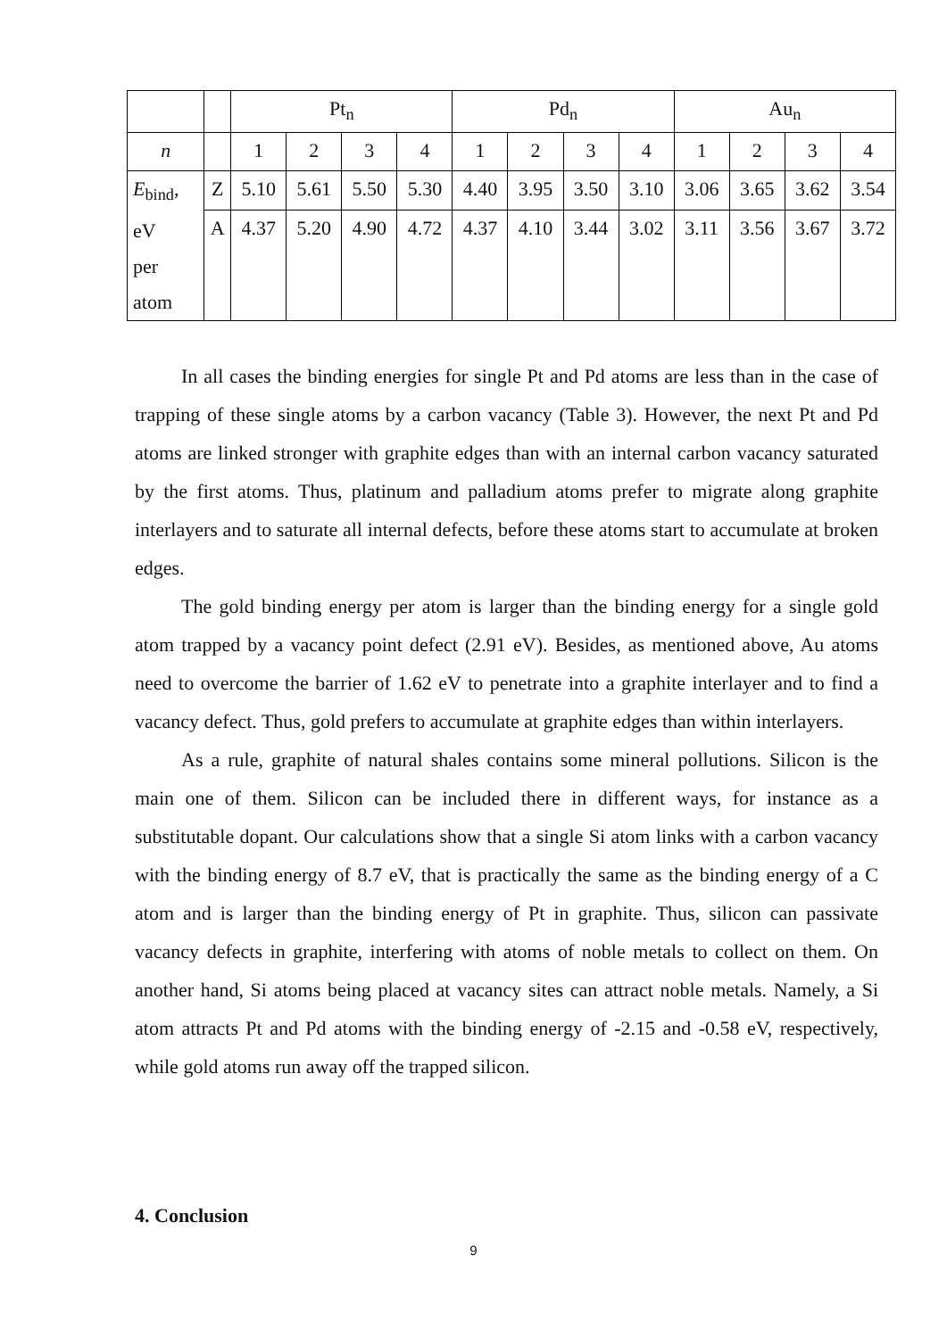| | | Pt<sub>n</sub> | | | | Pd<sub>n</sub> | | | | Au<sub>n</sub> | | | |
| n | | 1 | 2 | 3 | 4 | 1 | 2 | 3 | 4 | 1 | 2 | 3 | 4 |
| E<sub>bind</sub>, eV per atom | Z | 5.10 | 5.61 | 5.50 | 5.30 | 4.40 | 3.95 | 3.50 | 3.10 | 3.06 | 3.65 | 3.62 | 3.54 |
| | A | 4.37 | 5.20 | 4.90 | 4.72 | 4.37 | 4.10 | 3.44 | 3.02 | 3.11 | 3.56 | 3.67 | 3.72 |
In all cases the binding energies for single Pt and Pd atoms are less than in the case of trapping of these single atoms by a carbon vacancy (Table 3). However, the next Pt and Pd atoms are linked stronger with graphite edges than with an internal carbon vacancy saturated by the first atoms. Thus, platinum and palladium atoms prefer to migrate along graphite interlayers and to saturate all internal defects, before these atoms start to accumulate at broken edges.
The gold binding energy per atom is larger than the binding energy for a single gold atom trapped by a vacancy point defect (2.91 eV). Besides, as mentioned above, Au atoms need to overcome the barrier of 1.62 eV to penetrate into a graphite interlayer and to find a vacancy defect. Thus, gold prefers to accumulate at graphite edges than within interlayers.
As a rule, graphite of natural shales contains some mineral pollutions. Silicon is the main one of them. Silicon can be included there in different ways, for instance as a substitutable dopant. Our calculations show that a single Si atom links with a carbon vacancy with the binding energy of 8.7 eV, that is practically the same as the binding energy of a C atom and is larger than the binding energy of Pt in graphite. Thus, silicon can passivate vacancy defects in graphite, interfering with atoms of noble metals to collect on them. On another hand, Si atoms being placed at vacancy sites can attract noble metals. Namely, a Si atom attracts Pt and Pd atoms with the binding energy of -2.15 and -0.58 eV, respectively, while gold atoms run away off the trapped silicon.
4. Conclusion
9